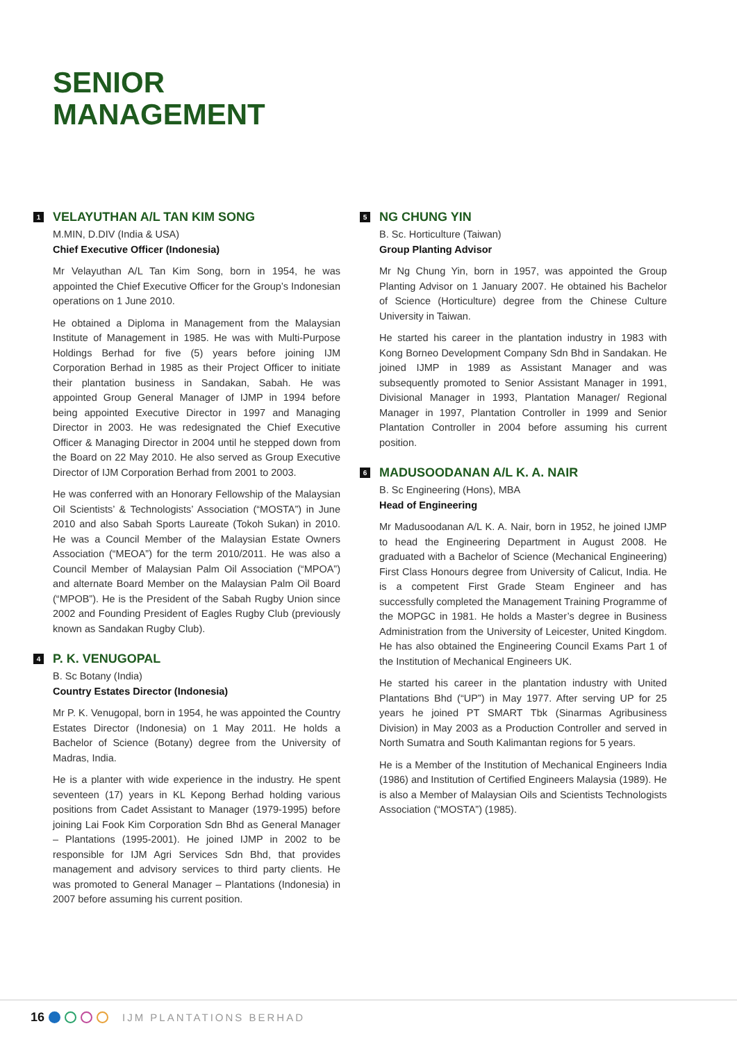SENIOR
MANAGEMENT
1 VELAYUTHAN A/L TAN KIM SONG
M.MIN, D.DIV (India & USA)
Chief Executive Officer (Indonesia)
Mr Velayuthan A/L Tan Kim Song, born in 1954, he was appointed the Chief Executive Officer for the Group’s Indonesian operations on 1 June 2010.
He obtained a Diploma in Management from the Malaysian Institute of Management in 1985. He was with Multi-Purpose Holdings Berhad for five (5) years before joining IJM Corporation Berhad in 1985 as their Project Officer to initiate their plantation business in Sandakan, Sabah. He was appointed Group General Manager of IJMP in 1994 before being appointed Executive Director in 1997 and Managing Director in 2003. He was redesignated the Chief Executive Officer & Managing Director in 2004 until he stepped down from the Board on 22 May 2010. He also served as Group Executive Director of IJM Corporation Berhad from 2001 to 2003.
He was conferred with an Honorary Fellowship of the Malaysian Oil Scientists’ & Technologists’ Association (“MOSTA”) in June 2010 and also Sabah Sports Laureate (Tokoh Sukan) in 2010. He was a Council Member of the Malaysian Estate Owners Association (“MEOA”) for the term 2010/2011. He was also a Council Member of Malaysian Palm Oil Association (“MPOA”) and alternate Board Member on the Malaysian Palm Oil Board (“MPOB”). He is the President of the Sabah Rugby Union since 2002 and Founding President of Eagles Rugby Club (previously known as Sandakan Rugby Club).
4 P. K. VENUGOPAL
B. Sc Botany (India)
Country Estates Director (Indonesia)
Mr P. K. Venugopal, born in 1954, he was appointed the Country Estates Director (Indonesia) on 1 May 2011. He holds a Bachelor of Science (Botany) degree from the University of Madras, India.
He is a planter with wide experience in the industry. He spent seventeen (17) years in KL Kepong Berhad holding various positions from Cadet Assistant to Manager (1979-1995) before joining Lai Fook Kim Corporation Sdn Bhd as General Manager – Plantations (1995-2001). He joined IJMP in 2002 to be responsible for IJM Agri Services Sdn Bhd, that provides management and advisory services to third party clients. He was promoted to General Manager – Plantations (Indonesia) in 2007 before assuming his current position.
5 NG CHUNG YIN
B. Sc. Horticulture (Taiwan)
Group Planting Advisor
Mr Ng Chung Yin, born in 1957, was appointed the Group Planting Advisor on 1 January 2007. He obtained his Bachelor of Science (Horticulture) degree from the Chinese Culture University in Taiwan.
He started his career in the plantation industry in 1983 with Kong Borneo Development Company Sdn Bhd in Sandakan. He joined IJMP in 1989 as Assistant Manager and was subsequently promoted to Senior Assistant Manager in 1991, Divisional Manager in 1993, Plantation Manager/ Regional Manager in 1997, Plantation Controller in 1999 and Senior Plantation Controller in 2004 before assuming his current position.
6 MADUSOODANAN A/L K. A. NAIR
B. Sc Engineering (Hons), MBA
Head of Engineering
Mr Madusoodanan A/L K. A. Nair, born in 1952, he joined IJMP to head the Engineering Department in August 2008. He graduated with a Bachelor of Science (Mechanical Engineering) First Class Honours degree from University of Calicut, India. He is a competent First Grade Steam Engineer and has successfully completed the Management Training Programme of the MOPGC in 1981. He holds a Master’s degree in Business Administration from the University of Leicester, United Kingdom. He has also obtained the Engineering Council Exams Part 1 of the Institution of Mechanical Engineers UK.
He started his career in the plantation industry with United Plantations Bhd (“UP”) in May 1977. After serving UP for 25 years he joined PT SMART Tbk (Sinarmas Agribusiness Division) in May 2003 as a Production Controller and served in North Sumatra and South Kalimantan regions for 5 years.
He is a Member of the Institution of Mechanical Engineers India (1986) and Institution of Certified Engineers Malaysia (1989). He is also a Member of Malaysian Oils and Scientists Technologists Association (“MOSTA”) (1985).
16 IJM PLANTATIONS BERHAD